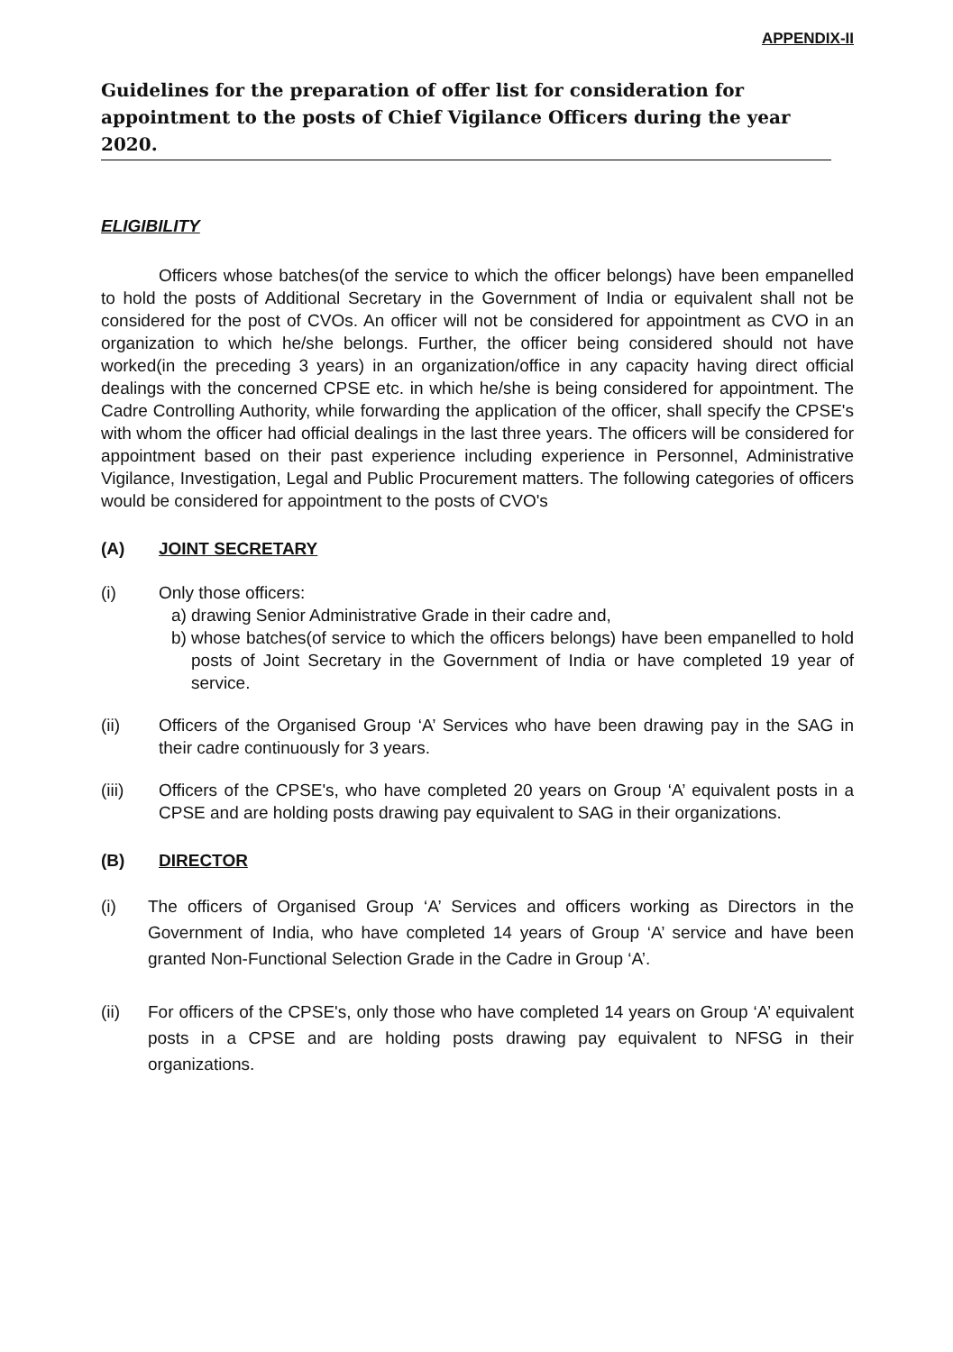APPENDIX-II
Guidelines for the preparation of offer list for consideration for appointment to the posts of Chief Vigilance Officers during the year 2020.
ELIGIBILITY
Officers whose batches(of the service to which the officer belongs) have been empanelled to hold the posts of Additional Secretary in the Government of India or equivalent shall not be considered for the post of CVOs. An officer will not be considered for appointment as CVO in an organization to which he/she belongs. Further, the officer being considered should not have worked(in the preceding 3 years) in an organization/office in any capacity having direct official dealings with the concerned CPSE etc. in which he/she is being considered for appointment. The Cadre Controlling Authority, while forwarding the application of the officer, shall specify the CPSE's with whom the officer had official dealings in the last three years. The officers will be considered for appointment based on their past experience including experience in Personnel, Administrative Vigilance, Investigation, Legal and Public Procurement matters. The following categories of officers would be considered for appointment to the posts of CVO's
(A) JOINT SECRETARY
(i) Only those officers:
a)
drawing Senior Administrative Grade in their cadre and,
b)
whose batches(of service to which the officers belongs) have been empanelled to hold posts of Joint Secretary in the Government of India or have completed 19 year of service.
(ii) Officers of the Organised Group ‘A’ Services who have been drawing pay in the SAG in their cadre continuously for 3 years.
(iii) Officers of the CPSE's, who have completed 20 years on Group ‘A’ equivalent posts in a CPSE and are holding posts drawing pay equivalent to SAG in their organizations.
(B) DIRECTOR
(i) The officers of Organised Group ‘A’ Services and officers working as Directors in the Government of India, who have completed 14 years of Group ‘A’ service and have been granted Non-Functional Selection Grade in the Cadre in Group ‘A’.
(ii) For officers of the CPSE's, only those who have completed 14 years on Group ‘A’ equivalent posts in a CPSE and are holding posts drawing pay equivalent to NFSG in their organizations.